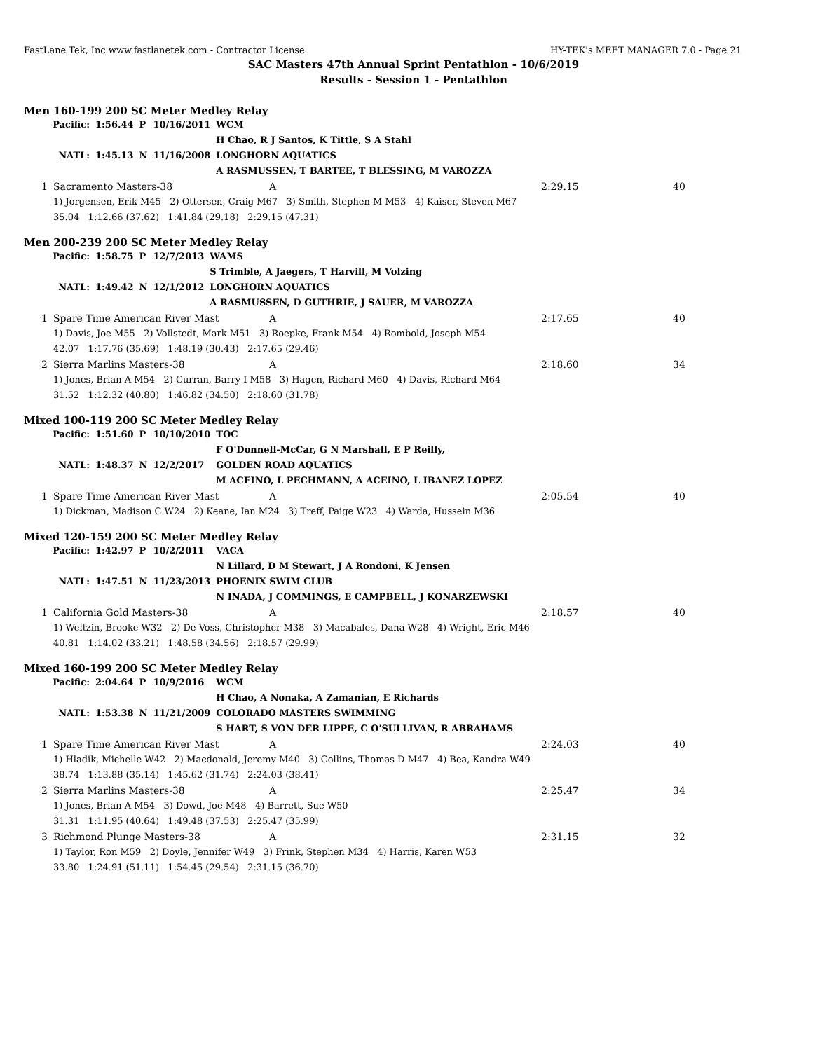FastLane Tek, Inc www.fastlanetek.com - Contractor License HY-TEK's MEET MANAGER 7.0 - Page 21
SAC Masters 47th Annual Sprint Pentathlon - 10/6/2019
Results - Session 1 - Pentathlon
Men 160-199 200 SC Meter Medley Relay
| Pacific: | 1:56.44 | P | 10/16/2011 | WCM |
| | | | | H Chao, R J Santos, K Tittle, S A Stahl |
| NATL: | 1:45.13 | N | 11/16/2008 | LONGHORN AQUATICS |
| | | | | A RASMUSSEN, T BARTEE, T BLESSING, M VAROZZA |
| 1 | Sacramento Masters-38 | A | 2:29.15 | 40 |
| | 1) Jorgensen, Erik M45 2) Ottersen, Craig M67 3) Smith, Stephen M M53 4) Kaiser, Steven M67 | | | |
| | 35.04 1:12.66 (37.62) 1:41.84 (29.18) 2:29.15 (47.31) | | | |
Men 200-239 200 SC Meter Medley Relay
| Pacific: | 1:58.75 | P | 12/7/2013 | WAMS |
| | | | | S Trimble, A Jaegers, T Harvill, M Volzing |
| NATL: | 1:49.42 | N | 12/1/2012 | LONGHORN AQUATICS |
| | | | | A RASMUSSEN, D GUTHRIE, J SAUER, M VAROZZA |
| 1 | Spare Time American River Mast | A | 2:17.65 | 40 |
| | 1) Davis, Joe M55 2) Vollstedt, Mark M51 3) Roepke, Frank M54 4) Rombold, Joseph M54 | | | |
| | 42.07 1:17.76 (35.69) 1:48.19 (30.43) 2:17.65 (29.46) | | | |
| 2 | Sierra Marlins Masters-38 | A | 2:18.60 | 34 |
| | 1) Jones, Brian A M54 2) Curran, Barry I M58 3) Hagen, Richard M60 4) Davis, Richard M64 | | | |
| | 31.52 1:12.32 (40.80) 1:46.82 (34.50) 2:18.60 (31.78) | | | |
Mixed 100-119 200 SC Meter Medley Relay
| Pacific: | 1:51.60 | P | 10/10/2010 | TOC |
| | | | | F O'Donnell-McCar, G N Marshall, E P Reilly, |
| NATL: | 1:48.37 | N | 12/2/2017 | GOLDEN ROAD AQUATICS |
| | | | | M ACEINO, L PECHMANN, A ACEINO, L IBANEZ LOPEZ |
| 1 | Spare Time American River Mast | A | 2:05.54 | 40 |
| | 1) Dickman, Madison C W24 2) Keane, Ian M24 3) Treff, Paige W23 4) Warda, Hussein M36 | | | |
Mixed 120-159 200 SC Meter Medley Relay
| Pacific: | 1:42.97 | P | 10/2/2011 | VACA |
| | | | | N Lillard, D M Stewart, J A Rondoni, K Jensen |
| NATL: | 1:47.51 | N | 11/23/2013 | PHOENIX SWIM CLUB |
| | | | | N INADA, J COMMINGS, E CAMPBELL, J KONARZEWSKI |
| 1 | California Gold Masters-38 | A | 2:18.57 | 40 |
| | 1) Weltzin, Brooke W32 2) De Voss, Christopher M38 3) Macabales, Dana W28 4) Wright, Eric M46 | | | |
| | 40.81 1:14.02 (33.21) 1:48.58 (34.56) 2:18.57 (29.99) | | | |
Mixed 160-199 200 SC Meter Medley Relay
| Pacific: | 2:04.64 | P | 10/9/2016 | WCM |
| | | | | H Chao, A Nonaka, A Zamanian, E Richards |
| NATL: | 1:53.38 | N | 11/21/2009 | COLORADO MASTERS SWIMMING |
| | | | | S HART, S VON DER LIPPE, C O'SULLIVAN, R ABRAHAMS |
| 1 | Spare Time American River Mast | A | 2:24.03 | 40 |
| | 1) Hladik, Michelle W42 2) Macdonald, Jeremy M40 3) Collins, Thomas D M47 4) Bea, Kandra W49 | | | |
| | 38.74 1:13.88 (35.14) 1:45.62 (31.74) 2:24.03 (38.41) | | | |
| 2 | Sierra Marlins Masters-38 | A | 2:25.47 | 34 |
| | 1) Jones, Brian A M54 3) Dowd, Joe M48 4) Barrett, Sue W50 | | | |
| | 31.31 1:11.95 (40.64) 1:49.48 (37.53) 2:25.47 (35.99) | | | |
| 3 | Richmond Plunge Masters-38 | A | 2:31.15 | 32 |
| | 1) Taylor, Ron M59 2) Doyle, Jennifer W49 3) Frink, Stephen M34 4) Harris, Karen W53 | | | |
| | 33.80 1:24.91 (51.11) 1:54.45 (29.54) 2:31.15 (36.70) | | | |